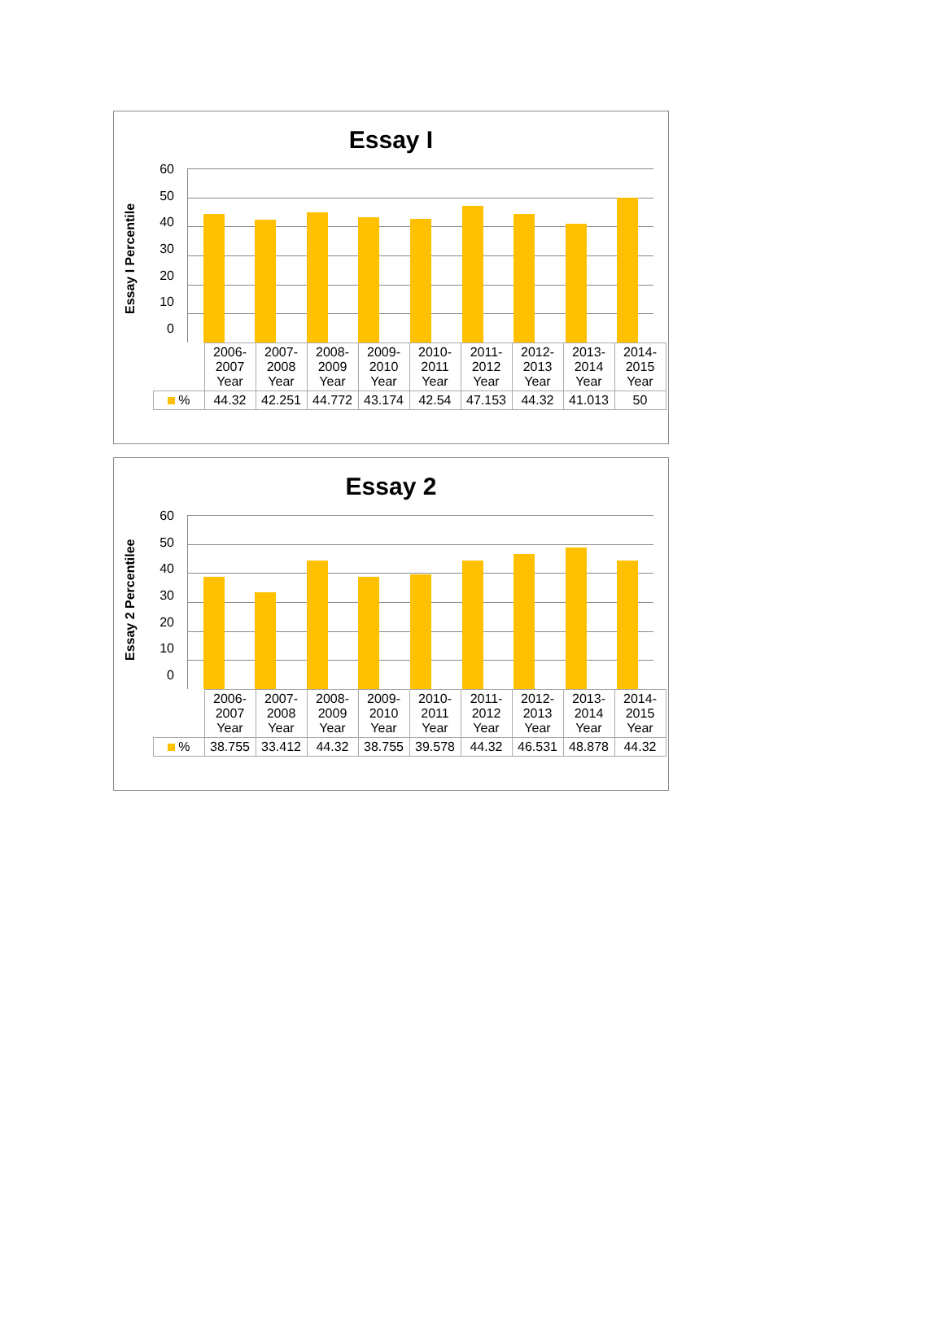Essay I
Essay I Percentile
60
50
40
30
20
10
0
| | 2006- 2007 Year | 2007- 2008 Year | 2008- 2009 Year | 2009- 2010 Year | 2010- 2011 Year | 2011- 2012 Year | 2012- 2013 Year | 2013- 2014 Year | 2014- 2015 Year |
| % | 44.32 | 42.251 | 44.772 | 43.174 | 42.54 | 47.153 | 44.32 | 41.013 | 50 |
Essay 2
Essay 2 Percentilee
60
50
40
30
20
10
0
| | 2006- 2007 Year | 2007- 2008 Year | 2008- 2009 Year | 2009- 2010 Year | 2010- 2011 Year | 2011- 2012 Year | 2012- 2013 Year | 2013- 2014 Year | 2014- 2015 Year |
| % | 38.755 | 33.412 | 44.32 | 38.755 | 39.578 | 44.32 | 46.531 | 48.878 | 44.32 |